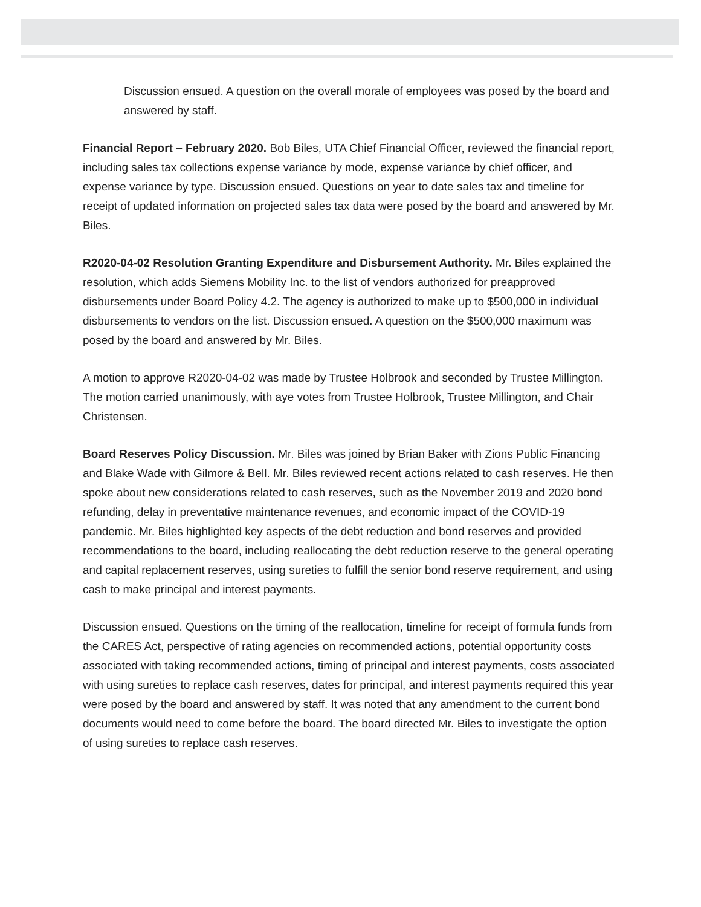Discussion ensued. A question on the overall morale of employees was posed by the board and answered by staff.
Financial Report – February 2020. Bob Biles, UTA Chief Financial Officer, reviewed the financial report, including sales tax collections expense variance by mode, expense variance by chief officer, and expense variance by type. Discussion ensued. Questions on year to date sales tax and timeline for receipt of updated information on projected sales tax data were posed by the board and answered by Mr. Biles.
R2020-04-02 Resolution Granting Expenditure and Disbursement Authority. Mr. Biles explained the resolution, which adds Siemens Mobility Inc. to the list of vendors authorized for preapproved disbursements under Board Policy 4.2. The agency is authorized to make up to $500,000 in individual disbursements to vendors on the list. Discussion ensued. A question on the $500,000 maximum was posed by the board and answered by Mr. Biles.
A motion to approve R2020-04-02 was made by Trustee Holbrook and seconded by Trustee Millington. The motion carried unanimously, with aye votes from Trustee Holbrook, Trustee Millington, and Chair Christensen.
Board Reserves Policy Discussion. Mr. Biles was joined by Brian Baker with Zions Public Financing and Blake Wade with Gilmore & Bell. Mr. Biles reviewed recent actions related to cash reserves. He then spoke about new considerations related to cash reserves, such as the November 2019 and 2020 bond refunding, delay in preventative maintenance revenues, and economic impact of the COVID-19 pandemic. Mr. Biles highlighted key aspects of the debt reduction and bond reserves and provided recommendations to the board, including reallocating the debt reduction reserve to the general operating and capital replacement reserves, using sureties to fulfill the senior bond reserve requirement, and using cash to make principal and interest payments.
Discussion ensued. Questions on the timing of the reallocation, timeline for receipt of formula funds from the CARES Act, perspective of rating agencies on recommended actions, potential opportunity costs associated with taking recommended actions, timing of principal and interest payments, costs associated with using sureties to replace cash reserves, dates for principal, and interest payments required this year were posed by the board and answered by staff. It was noted that any amendment to the current bond documents would need to come before the board. The board directed Mr. Biles to investigate the option of using sureties to replace cash reserves.